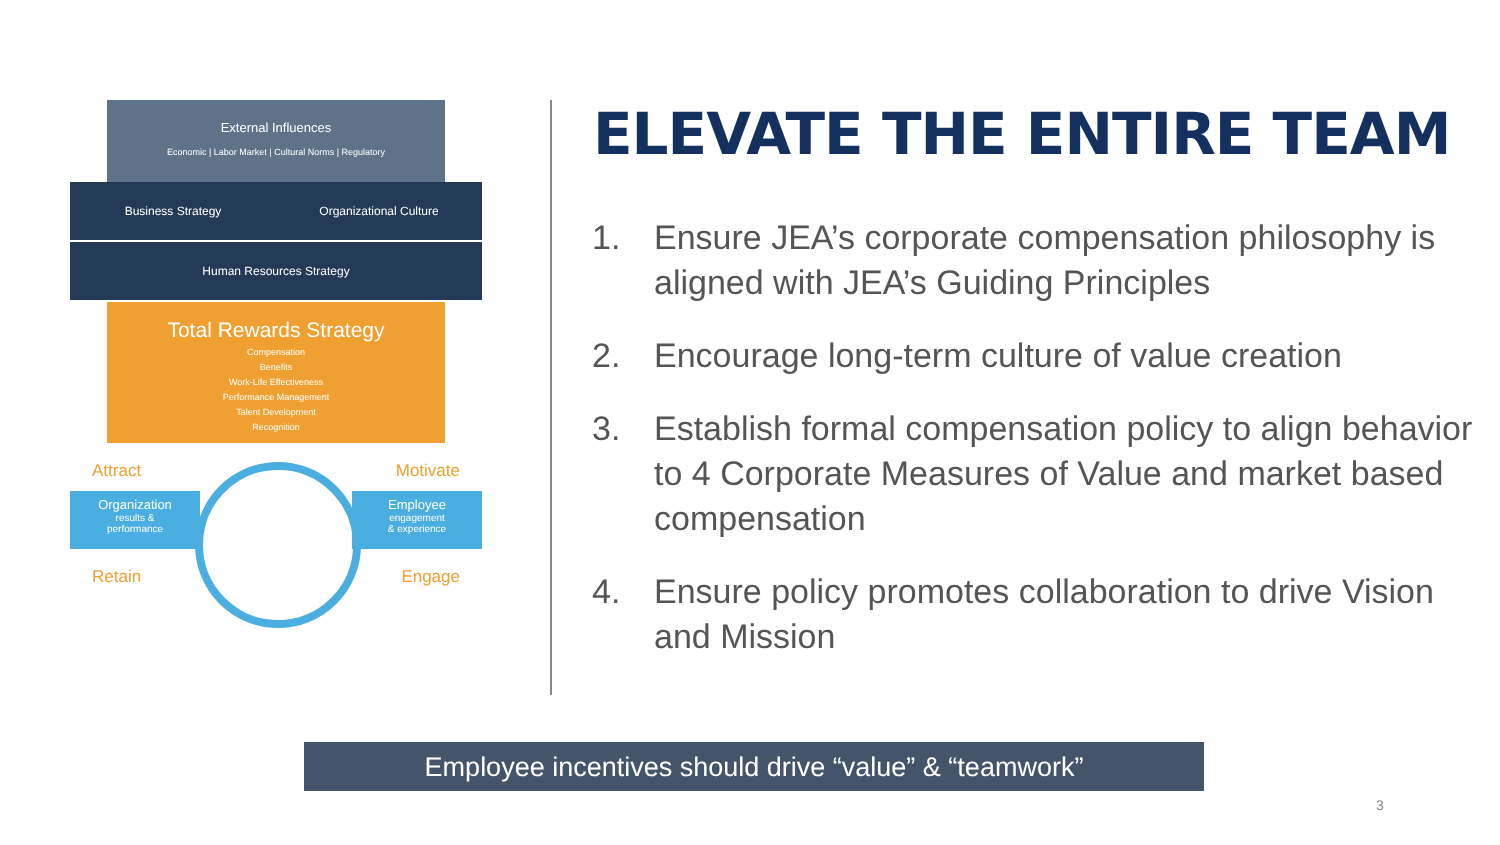External Influences
Economic | Labor Market | Cultural Norms | Regulatory
Business Strategy Organizational Culture
Human Resources Strategy
Total Rewards Strategy
Compensation
Benefits
Work-Life Effectiveness
Performance Management
Talent Development
Recognition
Attract Motivate
Organization
results &
performance
Employee
engagement
& experience
Retain Engage
ELEVATE THE ENTIRE TEAM
1. Ensure JEA’s corporate compensation philosophy is aligned with JEA’s Guiding Principles
2. Encourage long-term culture of value creation
3. Establish formal compensation policy to align behavior to 4 Corporate Measures of Value and market based compensation
4. Ensure policy promotes collaboration to drive Vision and Mission
Employee incentives should drive “value” & “teamwork”
3